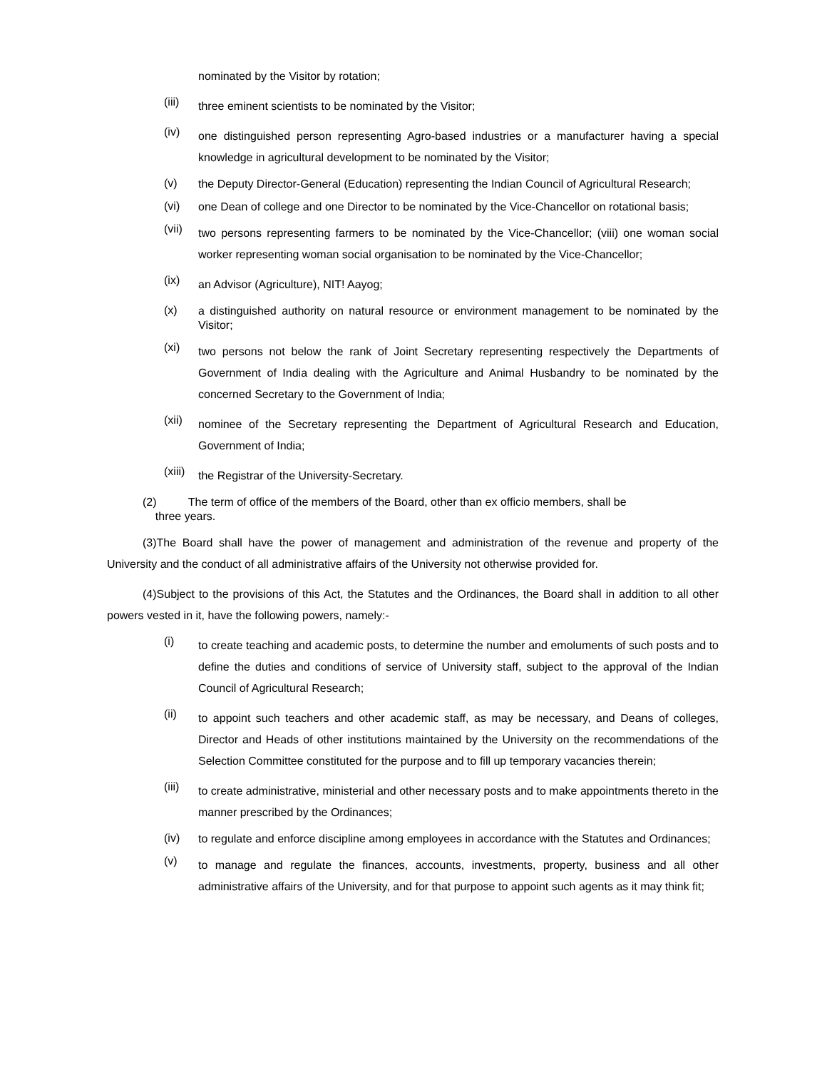nominated by the Visitor by rotation;
(iii) three eminent scientists to be nominated by the Visitor;
(iv) one distinguished person representing Agro-based industries or a manufacturer having a special knowledge in agricultural development to be nominated by the Visitor;
(v) the Deputy Director-General (Education) representing the Indian Council of Agricultural Research;
(vi) one Dean of college and one Director to be nominated by the Vice-Chancellor on rotational basis;
(vii) two persons representing farmers to be nominated by the Vice-Chancellor; (viii) one woman social worker representing woman social organisation to be nominated by the Vice-Chancellor;
(ix) an Advisor (Agriculture), NIT! Aayog;
(x) a distinguished authority on natural resource or environment management to be nominated by the Visitor;
(xi) two persons not below the rank of Joint Secretary representing respectively the Departments of Government of India dealing with the Agriculture and Animal Husbandry to be nominated by the concerned Secretary to the Government of India;
(xii) nominee of the Secretary representing the Department of Agricultural Research and Education, Government of India;
(xiii) the Registrar of the University-Secretary.
(2) The term of office of the members of the Board, other than ex officio members, shall be
three years.
(3)The Board shall have the power of management and administration of the revenue and property of the University and the conduct of all administrative affairs of the University not otherwise provided for.
(4)Subject to the provisions of this Act, the Statutes and the Ordinances, the Board shall in addition to all other powers vested in it, have the following powers, namely:-
(i) to create teaching and academic posts, to determine the number and emoluments of such posts and to define the duties and conditions of service of University staff, subject to the approval of the Indian Council of Agricultural Research;
(ii) to appoint such teachers and other academic staff, as may be necessary, and Deans of colleges, Director and Heads of other institutions maintained by the University on the recommendations of the Selection Committee constituted for the purpose and to fill up temporary vacancies therein;
(iii) to create administrative, ministerial and other necessary posts and to make appointments thereto in the manner prescribed by the Ordinances;
(iv) to regulate and enforce discipline among employees in accordance with the Statutes and Ordinances;
(v) to manage and regulate the finances, accounts, investments, property, business and all other administrative affairs of the University, and for that purpose to appoint such agents as it may think fit;